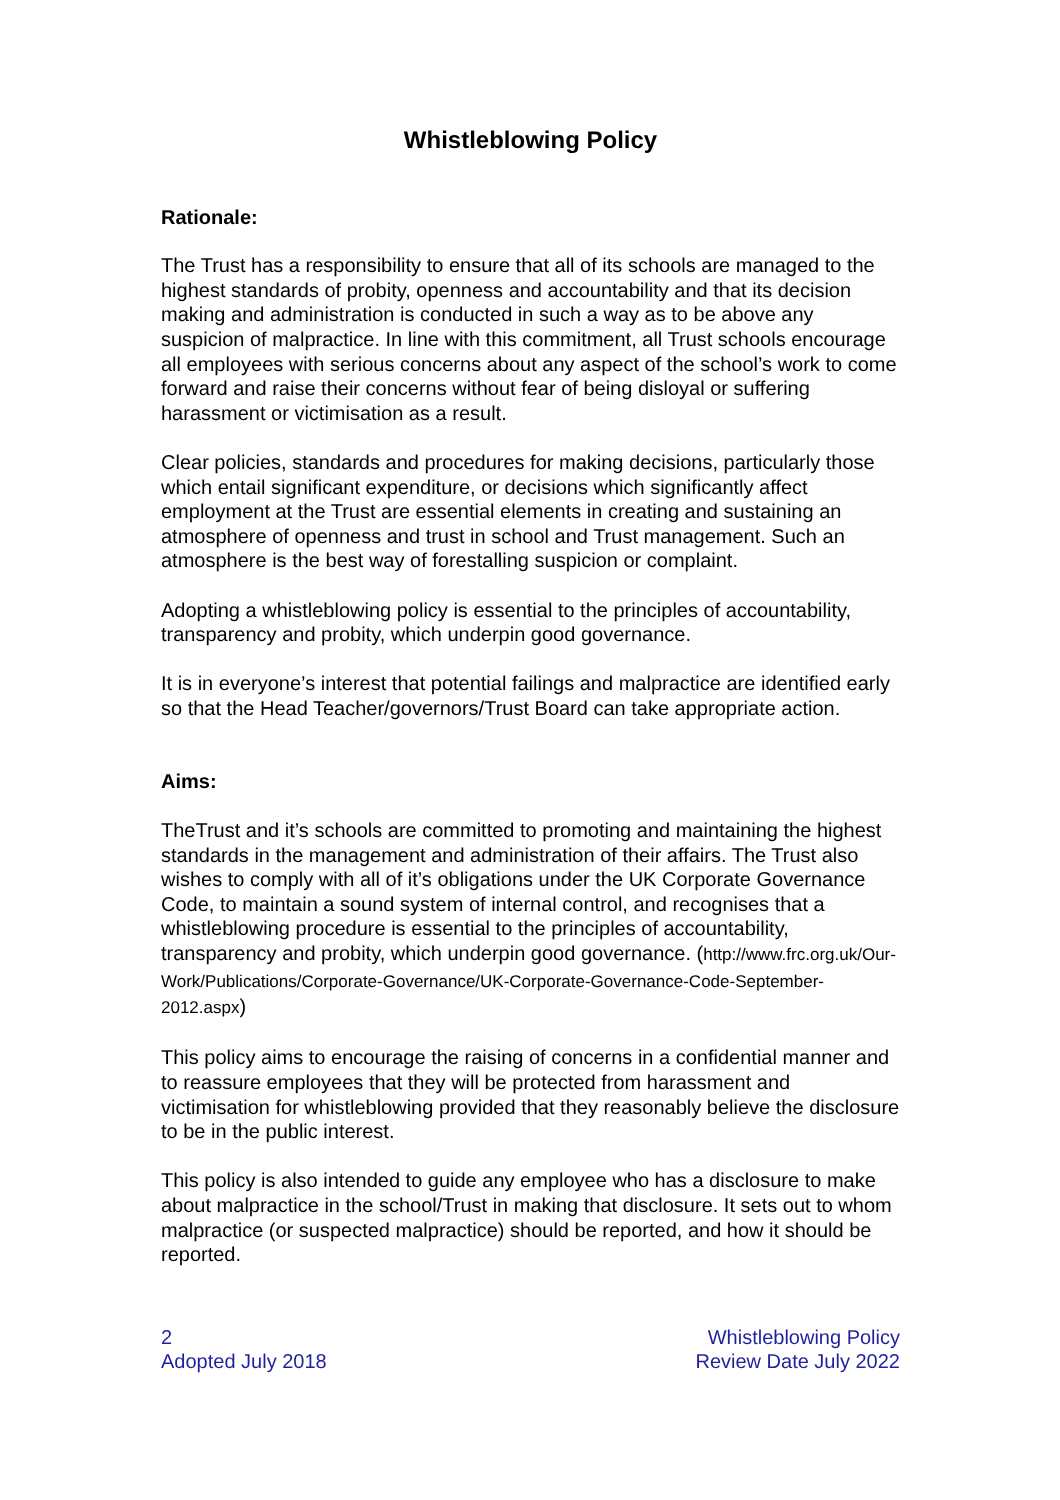Whistleblowing Policy
Rationale:
The Trust has a responsibility to ensure that all of its schools are managed to the highest standards of probity, openness and accountability and that its decision making and administration is conducted in such a way as to be above any suspicion of malpractice. In line with this commitment, all Trust schools encourage all employees with serious concerns about any aspect of the school’s work to come forward and raise their concerns without fear of being disloyal or suffering harassment or victimisation as a result.
Clear policies, standards and procedures for making decisions, particularly those which entail significant expenditure, or decisions which significantly affect employment at the Trust are essential elements in creating and sustaining an atmosphere of openness and trust in school and Trust management. Such an atmosphere is the best way of forestalling suspicion or complaint.
Adopting a whistleblowing policy is essential to the principles of accountability, transparency and probity, which underpin good governance.
It is in everyone’s interest that potential failings and malpractice are identified early so that the Head Teacher/governors/Trust Board can take appropriate action.
Aims:
TheTrust and it’s schools are committed to promoting and maintaining the highest standards in the management and administration of their affairs. The Trust also wishes to comply with all of it’s obligations under the UK Corporate Governance Code, to maintain a sound system of internal control, and recognises that a whistleblowing procedure is essential to the principles of accountability, transparency and probity, which underpin good governance. (http://www.frc.org.uk/Our-Work/Publications/Corporate-Governance/UK-Corporate-Governance-Code-September-2012.aspx)
This policy aims to encourage the raising of concerns in a confidential manner and to reassure employees that they will be protected from harassment and victimisation for whistleblowing provided that they reasonably believe the disclosure to be in the public interest.
This policy is also intended to guide any employee who has a disclosure to make about malpractice in the school/Trust in making that disclosure. It sets out to whom malpractice (or suspected malpractice) should be reported, and how it should be reported.
2
Adopted July 2018
Whistleblowing Policy
Review Date July 2022